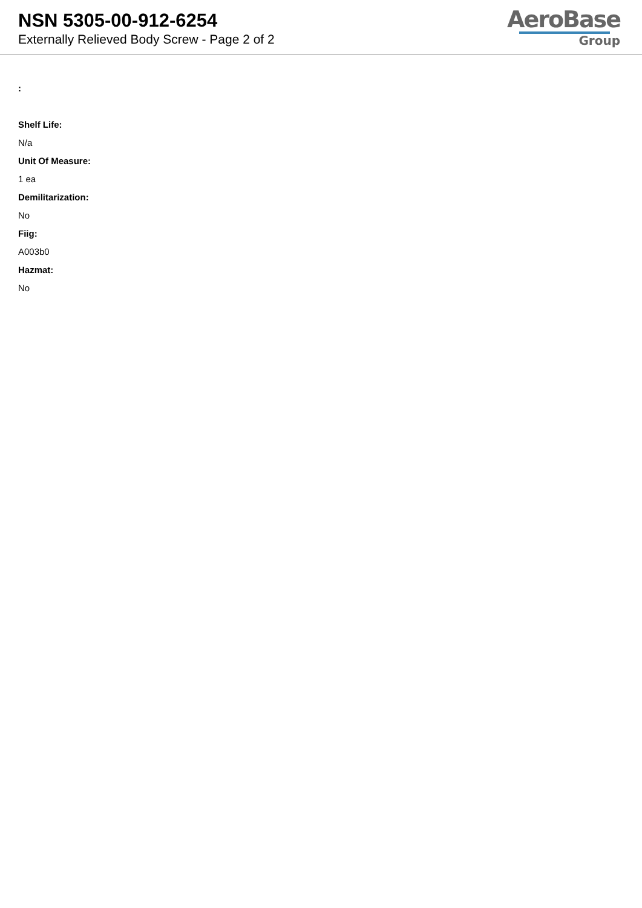NSN 5305-00-912-6254
Externally Relieved Body Screw - Page 2 of 2
AeroBase
Group
:
Shelf Life:
N/a
Unit Of Measure:
1 ea
Demilitarization:
No
Fiig:
A003b0
Hazmat:
No